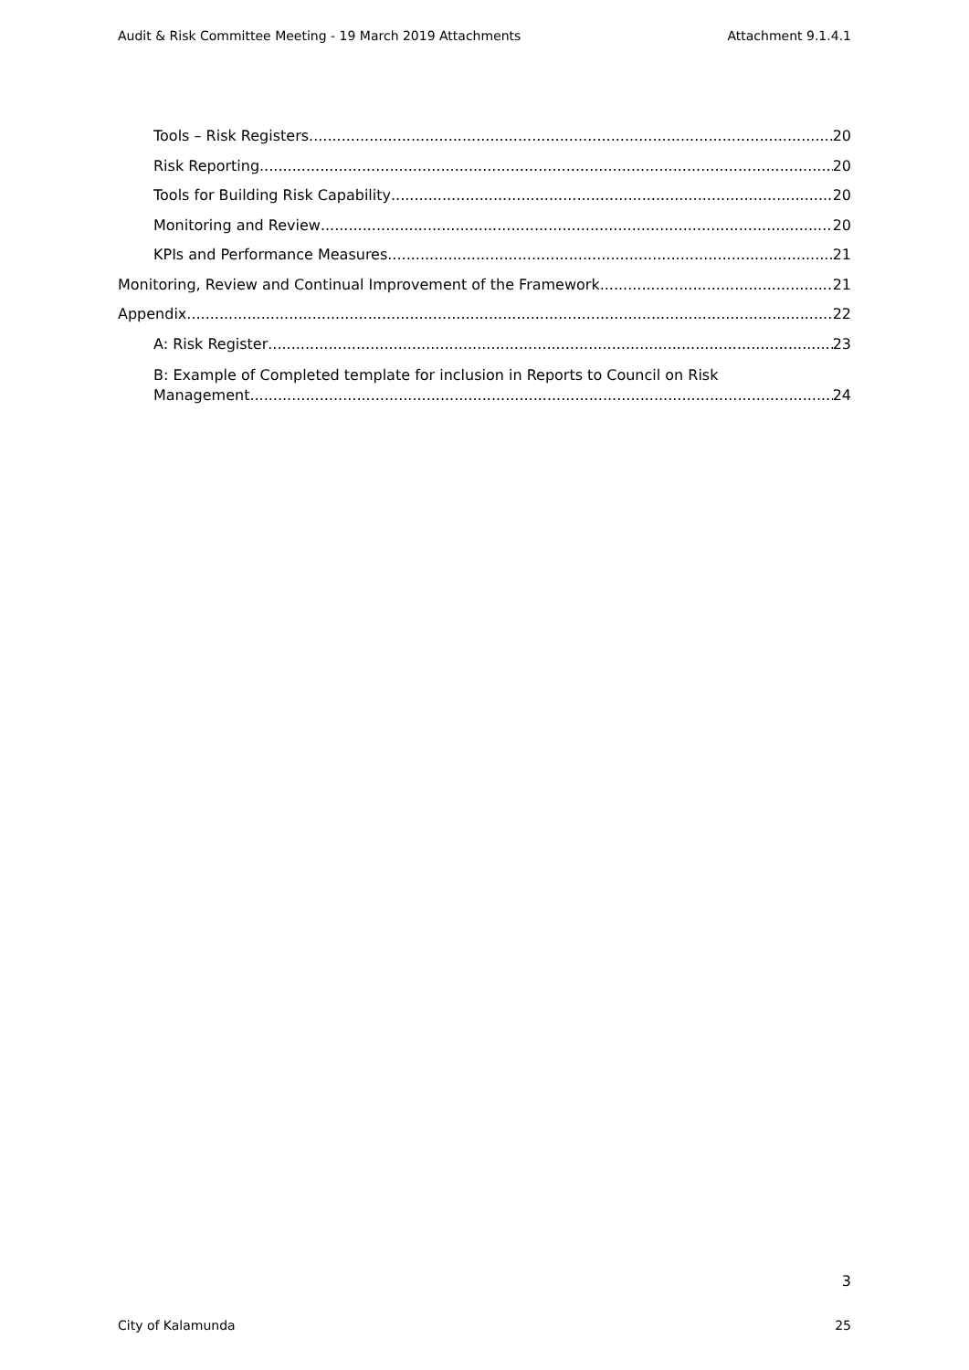Audit & Risk Committee Meeting - 19 March 2019 Attachments Attachment 9.1.4.1
Tools – Risk Registers 20
Risk Reporting 20
Tools for Building Risk Capability 20
Monitoring and Review 20
KPIs and Performance Measures 21
Monitoring, Review and Continual Improvement of the Framework 21
Appendix 22
A: Risk Register 23
B: Example of Completed template for inclusion in Reports to Council on Risk
Management 24
3
City of Kalamunda 25